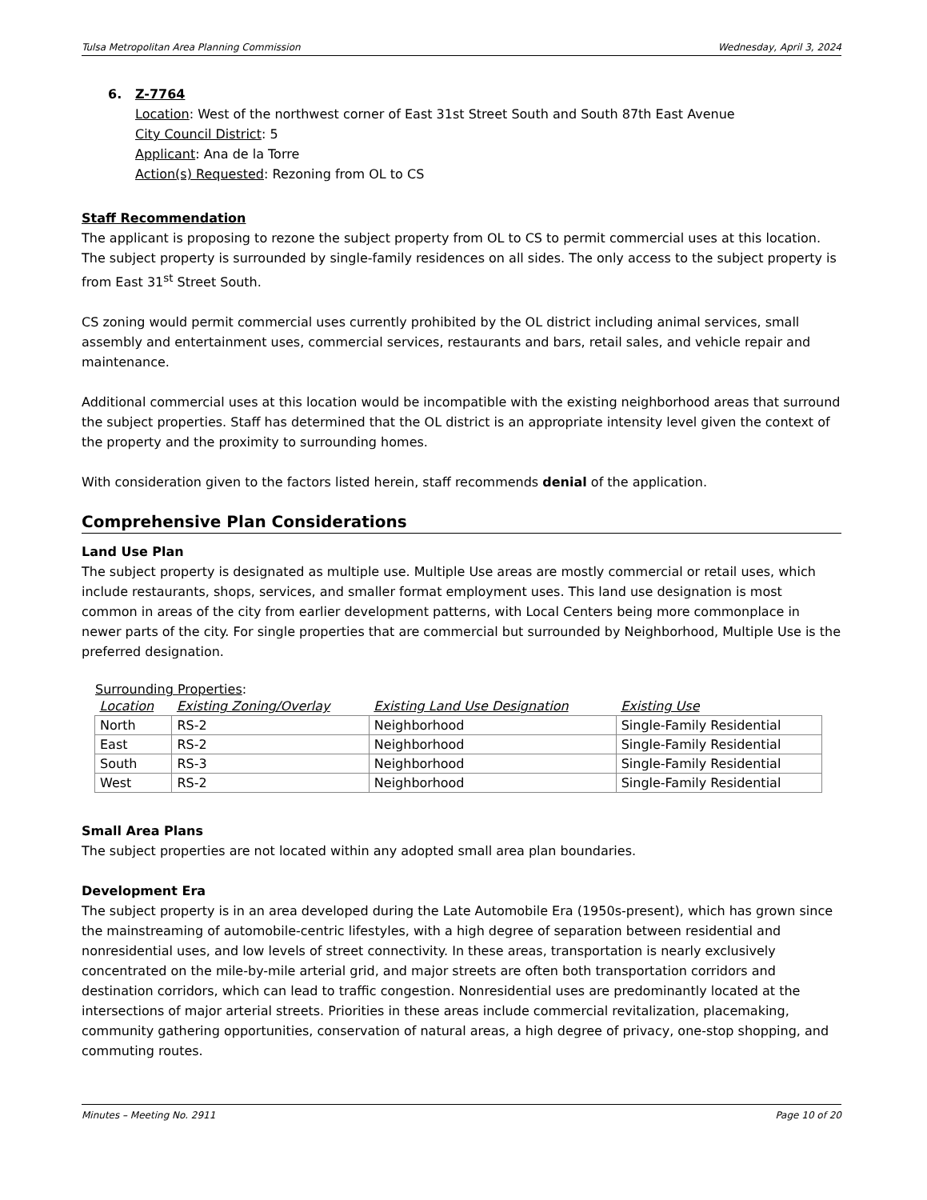Tulsa Metropolitan Area Planning Commission Wednesday, April 3, 2024
6. Z-7764
Location: West of the northwest corner of East 31st Street South and South 87th East Avenue
City Council District: 5
Applicant: Ana de la Torre
Action(s) Requested: Rezoning from OL to CS
Staff Recommendation
The applicant is proposing to rezone the subject property from OL to CS to permit commercial uses at this location. The subject property is surrounded by single-family residences on all sides. The only access to the subject property is from East 31<sup>st</sup> Street South.
CS zoning would permit commercial uses currently prohibited by the OL district including animal services, small assembly and entertainment uses, commercial services, restaurants and bars, retail sales, and vehicle repair and maintenance.
Additional commercial uses at this location would be incompatible with the existing neighborhood areas that surround the subject properties. Staff has determined that the OL district is an appropriate intensity level given the context of the property and the proximity to surrounding homes.
With consideration given to the factors listed herein, staff recommends denial of the application.
Comprehensive Plan Considerations
Land Use Plan
The subject property is designated as multiple use. Multiple Use areas are mostly commercial or retail uses, which include restaurants, shops, services, and smaller format employment uses. This land use designation is most common in areas of the city from earlier development patterns, with Local Centers being more commonplace in newer parts of the city. For single properties that are commercial but surrounded by Neighborhood, Multiple Use is the preferred designation.
Surrounding Properties:
| Location | Existing Zoning/Overlay | Existing Land Use Designation | Existing Use |
| --- | --- | --- | --- |
| North | RS-2 | Neighborhood | Single-Family Residential |
| East | RS-2 | Neighborhood | Single-Family Residential |
| South | RS-3 | Neighborhood | Single-Family Residential |
| West | RS-2 | Neighborhood | Single-Family Residential |
Small Area Plans
The subject properties are not located within any adopted small area plan boundaries.
Development Era
The subject property is in an area developed during the Late Automobile Era (1950s-present), which has grown since the mainstreaming of automobile-centric lifestyles, with a high degree of separation between residential and nonresidential uses, and low levels of street connectivity. In these areas, transportation is nearly exclusively concentrated on the mile-by-mile arterial grid, and major streets are often both transportation corridors and destination corridors, which can lead to traffic congestion. Nonresidential uses are predominantly located at the intersections of major arterial streets. Priorities in these areas include commercial revitalization, placemaking, community gathering opportunities, conservation of natural areas, a high degree of privacy, one-stop shopping, and commuting routes.
Minutes – Meeting No. 2911 Page 10 of 20